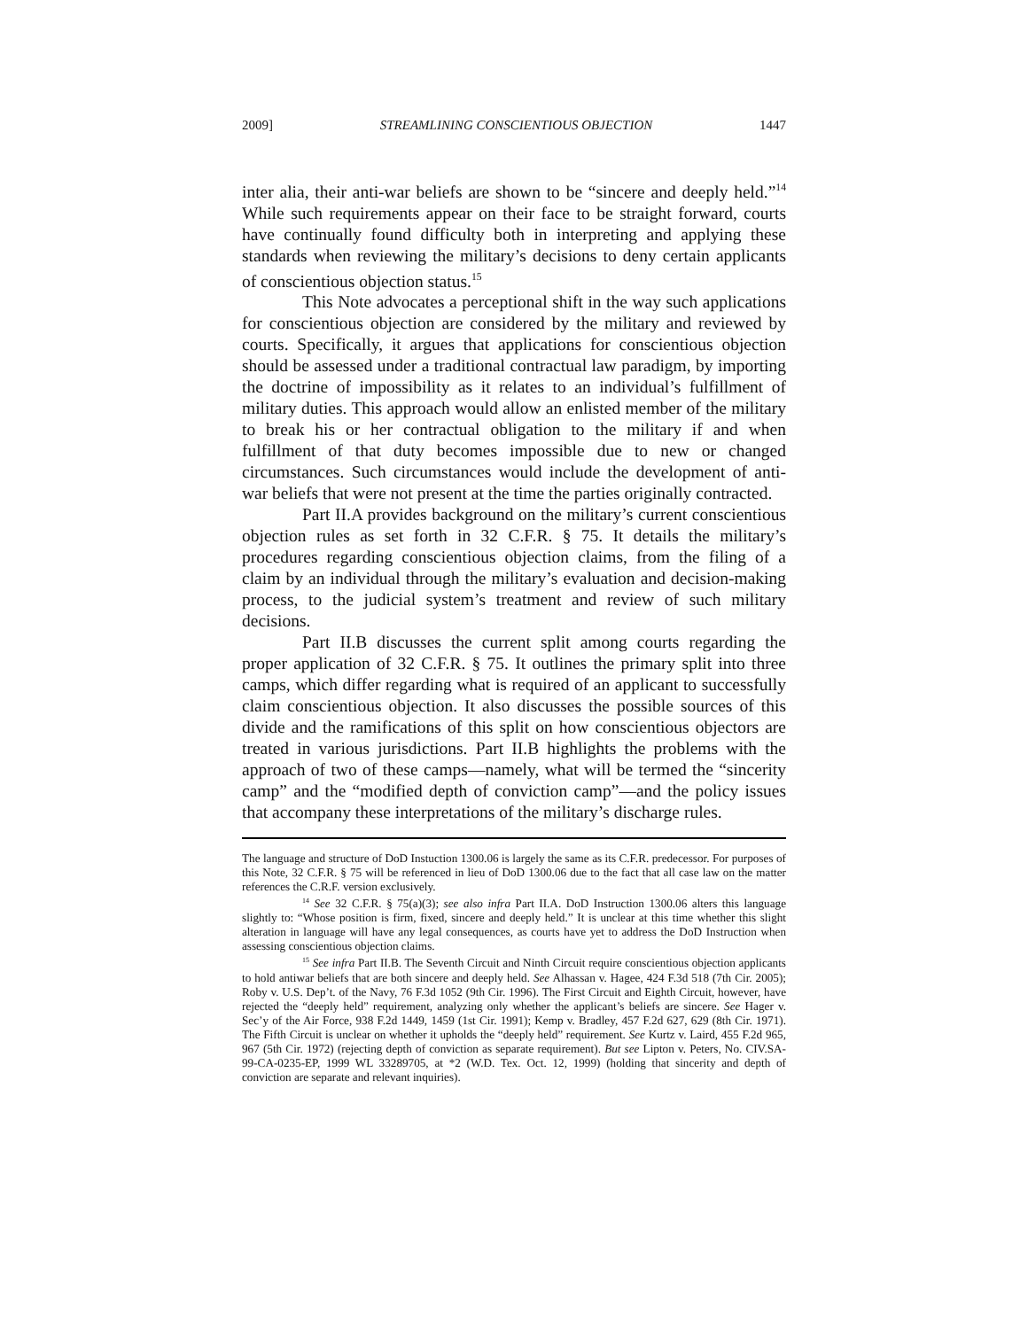2009] STREAMLINING CONSCIENTIOUS OBJECTION 1447
inter alia, their anti-war beliefs are shown to be “sincere and deeply held.”<sup>14</sup> While such requirements appear on their face to be straight forward, courts have continually found difficulty both in interpreting and applying these standards when reviewing the military’s decisions to deny certain applicants of conscientious objection status.<sup>15</sup>
This Note advocates a perceptional shift in the way such applications for conscientious objection are considered by the military and reviewed by courts. Specifically, it argues that applications for conscientious objection should be assessed under a traditional contractual law paradigm, by importing the doctrine of impossibility as it relates to an individual’s fulfillment of military duties. This approach would allow an enlisted member of the military to break his or her contractual obligation to the military if and when fulfillment of that duty becomes impossible due to new or changed circumstances. Such circumstances would include the development of anti-war beliefs that were not present at the time the parties originally contracted.
Part II.A provides background on the military’s current conscientious objection rules as set forth in 32 C.F.R. § 75. It details the military’s procedures regarding conscientious objection claims, from the filing of a claim by an individual through the military’s evaluation and decision-making process, to the judicial system’s treatment and review of such military decisions.
Part II.B discusses the current split among courts regarding the proper application of 32 C.F.R. § 75. It outlines the primary split into three camps, which differ regarding what is required of an applicant to successfully claim conscientious objection. It also discusses the possible sources of this divide and the ramifications of this split on how conscientious objectors are treated in various jurisdictions. Part II.B highlights the problems with the approach of two of these camps—namely, what will be termed the “sincerity camp” and the “modified depth of conviction camp”—and the policy issues that accompany these interpretations of the military’s discharge rules.
The language and structure of DoD Instuction 1300.06 is largely the same as its C.F.R. predecessor. For purposes of this Note, 32 C.F.R. § 75 will be referenced in lieu of DoD 1300.06 due to the fact that all case law on the matter references the C.R.F. version exclusively.
<sup>14</sup> See 32 C.F.R. § 75(a)(3); see also infra Part II.A. DoD Instruction 1300.06 alters this language slightly to: “Whose position is firm, fixed, sincere and deeply held.” It is unclear at this time whether this slight alteration in language will have any legal consequences, as courts have yet to address the DoD Instruction when assessing conscientious objection claims.
<sup>15</sup> See infra Part II.B. The Seventh Circuit and Ninth Circuit require conscientious objection applicants to hold antiwar beliefs that are both sincere and deeply held. See Alhassan v. Hagee, 424 F.3d 518 (7th Cir. 2005); Roby v. U.S. Dep’t. of the Navy, 76 F.3d 1052 (9th Cir. 1996). The First Circuit and Eighth Circuit, however, have rejected the “deeply held” requirement, analyzing only whether the applicant’s beliefs are sincere. See Hager v. Sec’y of the Air Force, 938 F.2d 1449, 1459 (1st Cir. 1991); Kemp v. Bradley, 457 F.2d 627, 629 (8th Cir. 1971). The Fifth Circuit is unclear on whether it upholds the “deeply held” requirement. See Kurtz v. Laird, 455 F.2d 965, 967 (5th Cir. 1972) (rejecting depth of conviction as separate requirement). But see Lipton v. Peters, No. CIV.SA-99-CA-0235-EP, 1999 WL 33289705, at *2 (W.D. Tex. Oct. 12, 1999) (holding that sincerity and depth of conviction are separate and relevant inquiries).